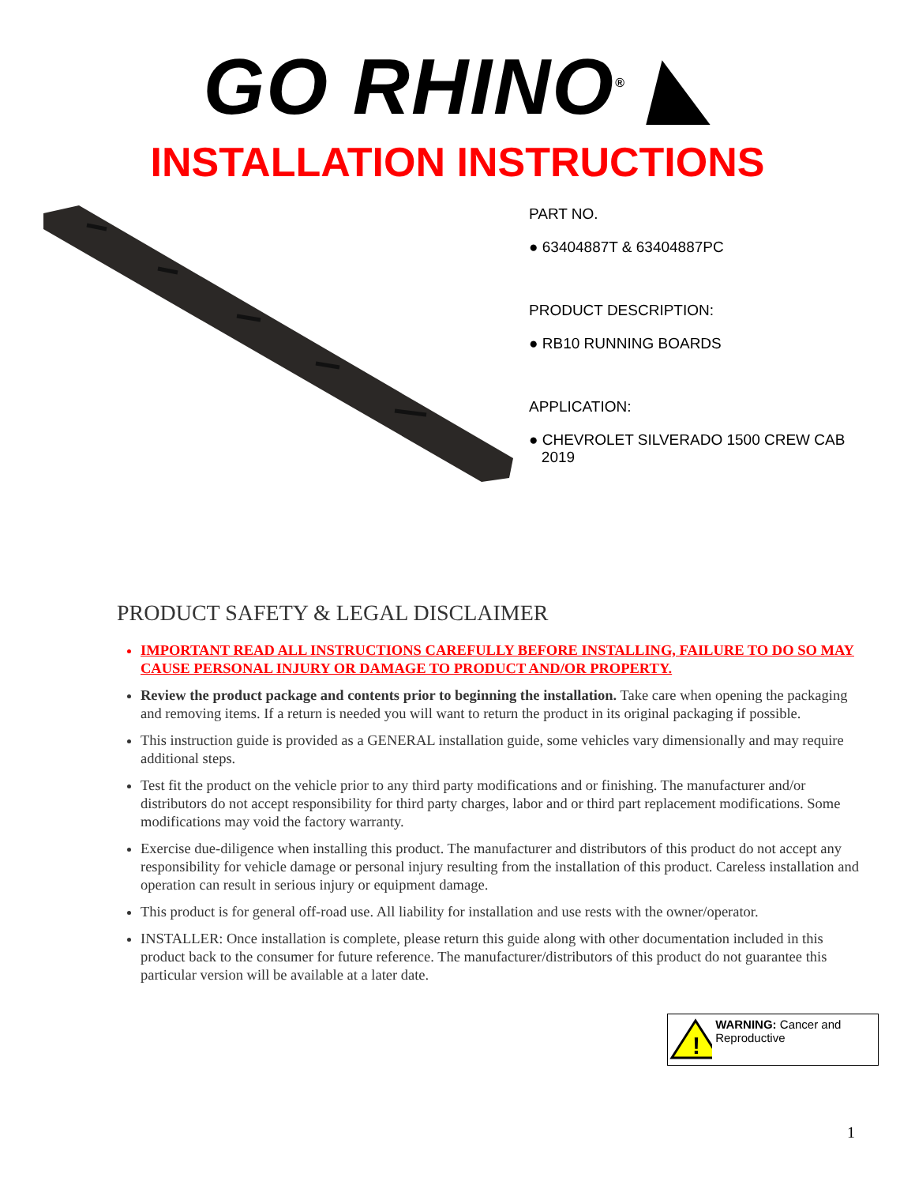GO RHINO<sup>®</sup> ◣
INSTALLATION INSTRUCTIONS
PART NO.
● 63404887T & 63404887PC
PRODUCT DESCRIPTION:
● RB10 RUNNING BOARDS
APPLICATION:
● CHEVROLET SILVERADO 1500 CREW CAB
2019
PRODUCT SAFETY & LEGAL DISCLAIMER
IMPORTANT READ ALL INSTRUCTIONS CAREFULLY BEFORE INSTALLING, FAILURE TO DO SO MAY CAUSE PERSONAL INJURY OR DAMAGE TO PRODUCT AND/OR PROPERTY.
Review the product package and contents prior to beginning the installation. Take care when opening the packaging and removing items. If a return is needed you will want to return the product in its original packaging if possible.
This instruction guide is provided as a GENERAL installation guide, some vehicles vary dimensionally and may require additional steps.
Test fit the product on the vehicle prior to any third party modifications and or finishing. The manufacturer and/or distributors do not accept responsibility for third party charges, labor and or third part replacement modifications. Some modifications may void the factory warranty.
Exercise due-diligence when installing this product. The manufacturer and distributors of this product do not accept any responsibility for vehicle damage or personal injury resulting from the installation of this product. Careless installation and operation can result in serious injury or equipment damage.
This product is for general off-road use. All liability for installation and use rests with the owner/operator.
INSTALLER: Once installation is complete, please return this guide along with other documentation included in this product back to the consumer for future reference. The manufacturer/distributors of this product do not guarantee this particular version will be available at a later date.
!
WARNING: Cancer and Reproductive
1